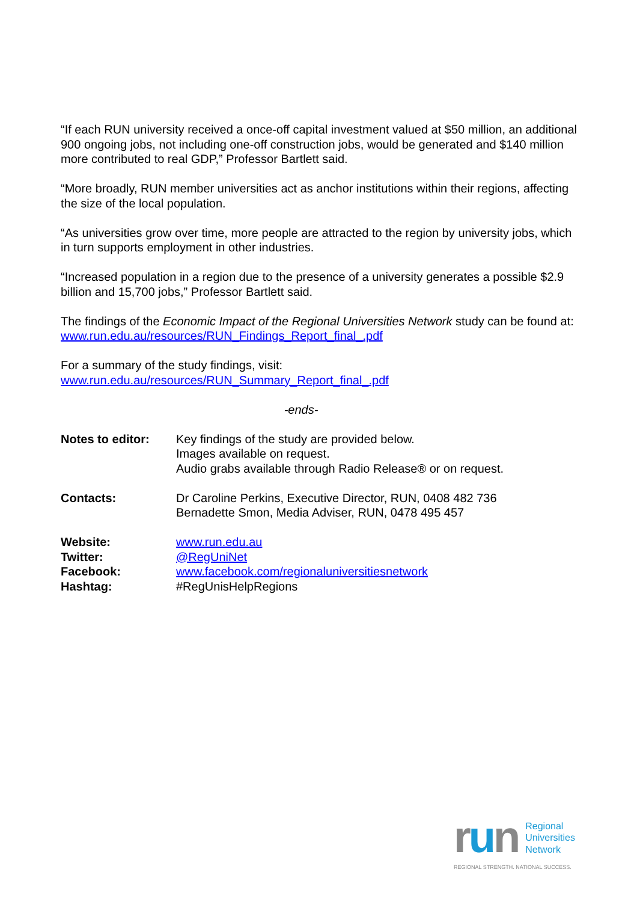“If each RUN university received a once-off capital investment valued at $50 million, an additional 900 ongoing jobs, not including one-off construction jobs, would be generated and $140 million more contributed to real GDP,” Professor Bartlett said.
“More broadly, RUN member universities act as anchor institutions within their regions, affecting the size of the local population.
“As universities grow over time, more people are attracted to the region by university jobs, which in turn supports employment in other industries.
“Increased population in a region due to the presence of a university generates a possible $2.9 billion and 15,700 jobs,” Professor Bartlett said.
The findings of the Economic Impact of the Regional Universities Network study can be found at: www.run.edu.au/resources/RUN_Findings_Report_final_.pdf
For a summary of the study findings, visit:
www.run.edu.au/resources/RUN_Summary_Report_final_.pdf
-ends-
Notes to editor: Key findings of the study are provided below.
Images available on request.
Audio grabs available through Radio Release® or on request.
Contacts: Dr Caroline Perkins, Executive Director, RUN, 0408 482 736
Bernadette Smon, Media Adviser, RUN, 0478 495 457
Website: www.run.edu.au
Twitter: @RegUniNet
Facebook: www.facebook.com/regionaluniversitiesnetwork
Hashtag: #RegUnisHelpRegions
run
Regional
Universities
Network
REGIONAL STRENGTH. NATIONAL SUCCESS.